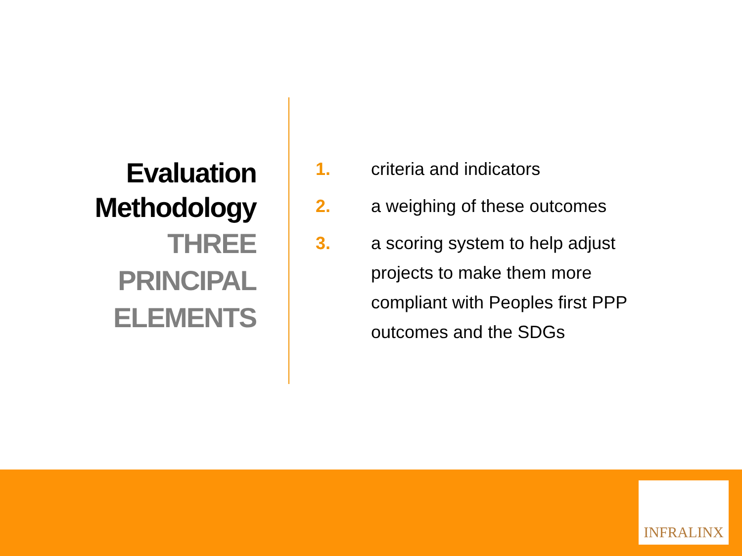Evaluation Methodology
THREE PRINCIPAL ELEMENTS
1. criteria and indicators
2. a weighing of these outcomes
3. a scoring system to help adjust projects to make them more compliant with Peoples first PPP outcomes and the SDGs
INFRALINX